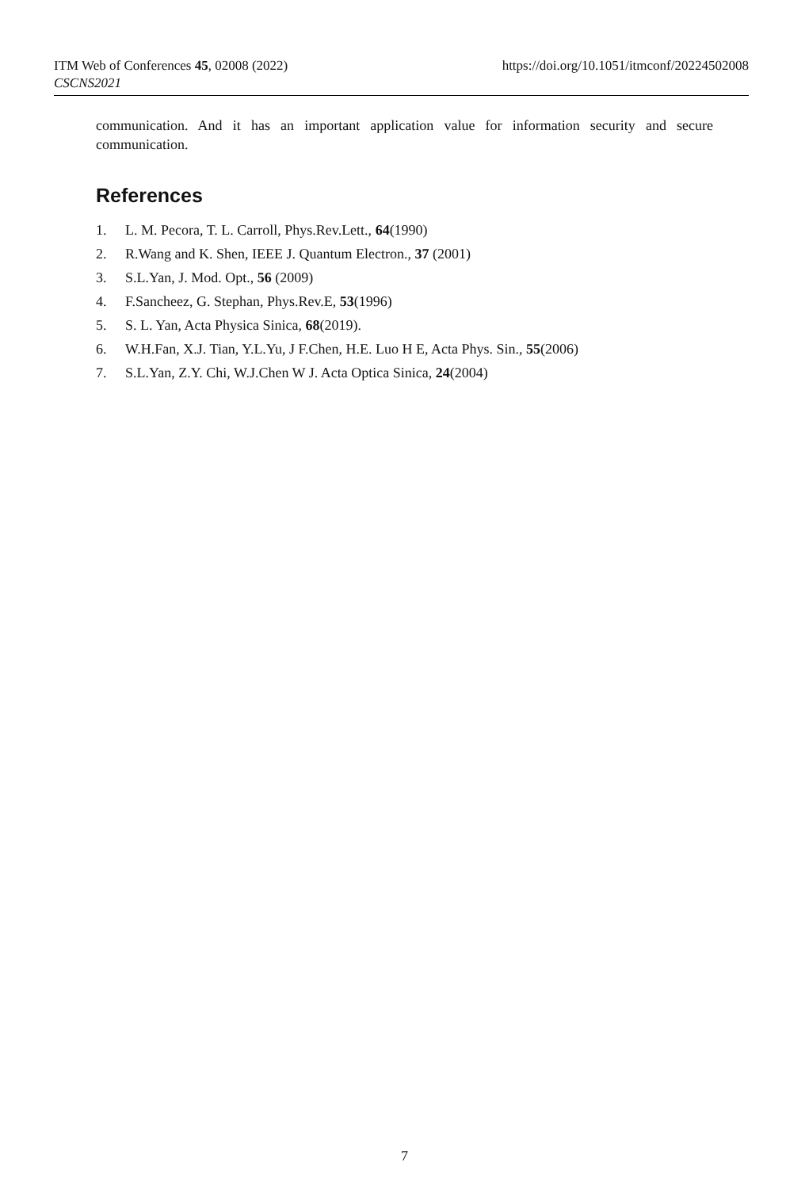ITM Web of Conferences 45, 02008 (2022) https://doi.org/10.1051/itmconf/20224502008
CSCNS2021
communication. And it has an important application value for information security and secure communication.
References
1. L. M. Pecora, T. L. Carroll, Phys.Rev.Lett., 64(1990)
2. R.Wang and K. Shen, IEEE J. Quantum Electron., 37 (2001)
3. S.L.Yan, J. Mod. Opt., 56 (2009)
4. F.Sancheez, G. Stephan, Phys.Rev.E, 53(1996)
5. S. L. Yan, Acta Physica Sinica, 68(2019).
6. W.H.Fan, X.J. Tian, Y.L.Yu, J F.Chen, H.E. Luo H E, Acta Phys. Sin., 55(2006)
7. S.L.Yan, Z.Y. Chi, W.J.Chen W J. Acta Optica Sinica, 24(2004)
7